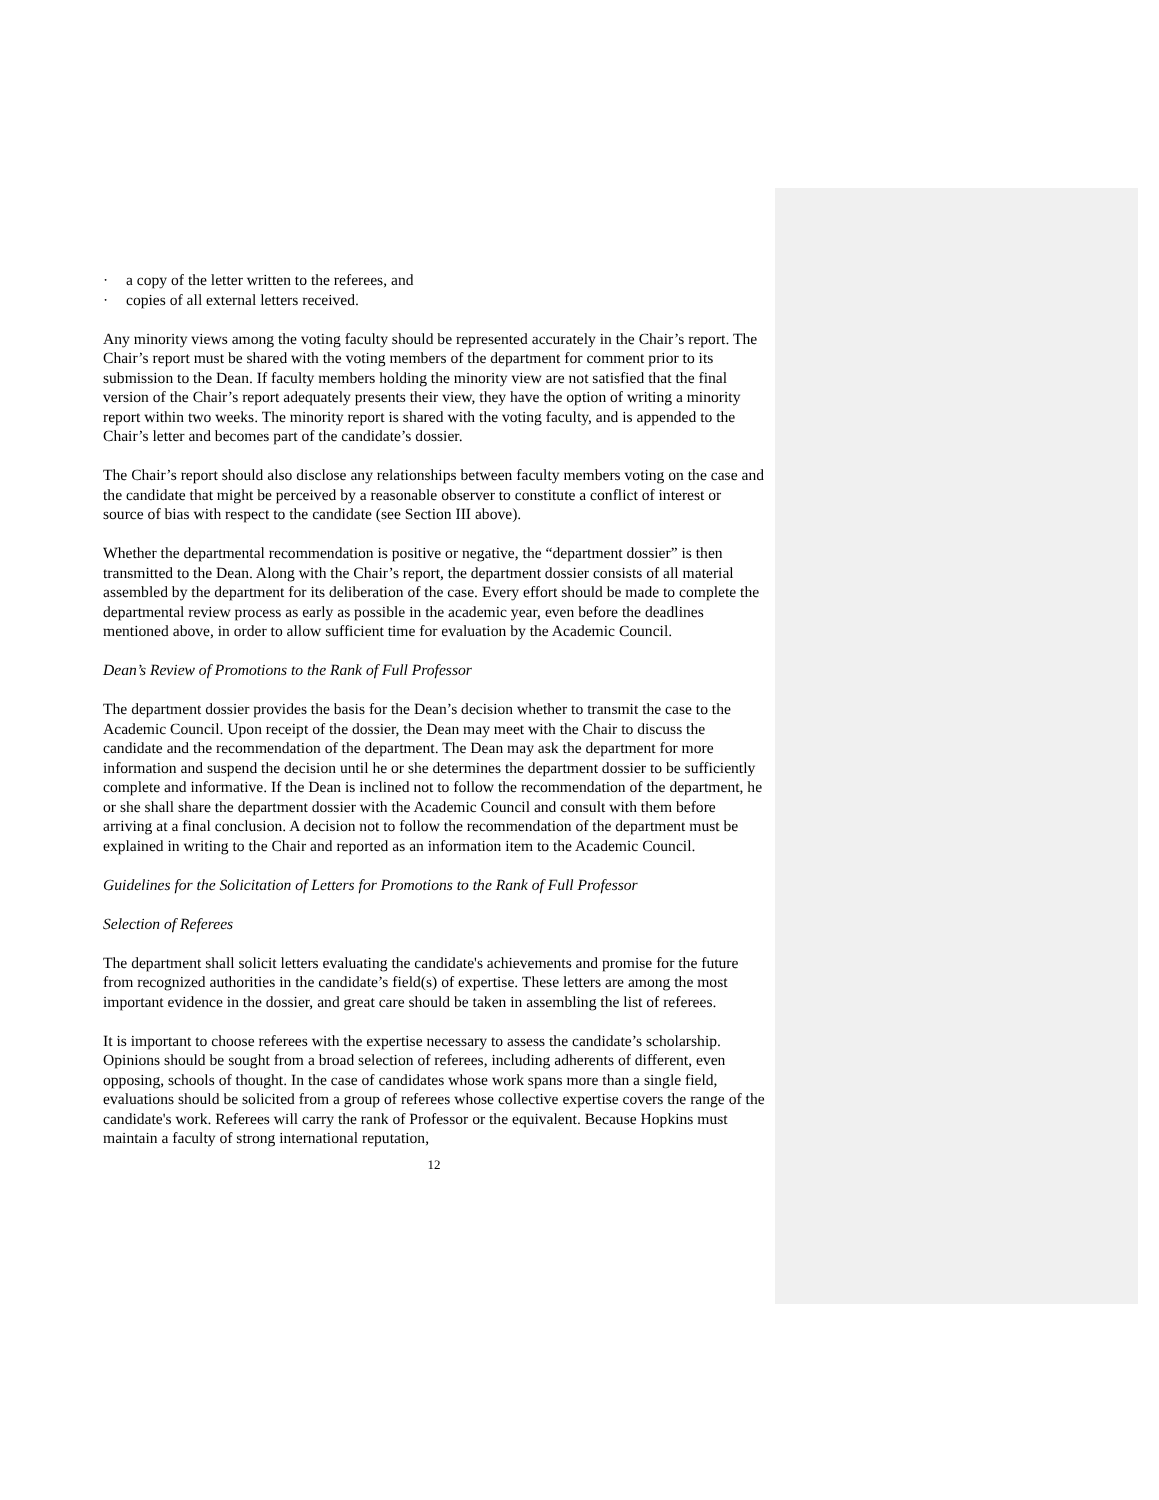· a copy of the letter written to the referees, and
· copies of all external letters received.
Any minority views among the voting faculty should be represented accurately in the Chair’s report. The Chair’s report must be shared with the voting members of the department for comment prior to its submission to the Dean. If faculty members holding the minority view are not satisfied that the final version of the Chair’s report adequately presents their view, they have the option of writing a minority report within two weeks. The minority report is shared with the voting faculty, and is appended to the Chair’s letter and becomes part of the candidate’s dossier.
The Chair’s report should also disclose any relationships between faculty members voting on the case and the candidate that might be perceived by a reasonable observer to constitute a conflict of interest or source of bias with respect to the candidate (see Section III above).
Whether the departmental recommendation is positive or negative, the “department dossier” is then transmitted to the Dean. Along with the Chair’s report, the department dossier consists of all material assembled by the department for its deliberation of the case. Every effort should be made to complete the departmental review process as early as possible in the academic year, even before the deadlines mentioned above, in order to allow sufficient time for evaluation by the Academic Council.
Dean’s Review of Promotions to the Rank of Full Professor
The department dossier provides the basis for the Dean’s decision whether to transmit the case to the Academic Council. Upon receipt of the dossier, the Dean may meet with the Chair to discuss the candidate and the recommendation of the department. The Dean may ask the department for more information and suspend the decision until he or she determines the department dossier to be sufficiently complete and informative. If the Dean is inclined not to follow the recommendation of the department, he or she shall share the department dossier with the Academic Council and consult with them before arriving at a final conclusion. A decision not to follow the recommendation of the department must be explained in writing to the Chair and reported as an information item to the Academic Council.
Guidelines for the Solicitation of Letters for Promotions to the Rank of Full Professor
Selection of Referees
The department shall solicit letters evaluating the candidate's achievements and promise for the future from recognized authorities in the candidate’s field(s) of expertise. These letters are among the most important evidence in the dossier, and great care should be taken in assembling the list of referees.
It is important to choose referees with the expertise necessary to assess the candidate’s scholarship. Opinions should be sought from a broad selection of referees, including adherents of different, even opposing, schools of thought. In the case of candidates whose work spans more than a single field, evaluations should be solicited from a group of referees whose collective expertise covers the range of the candidate's work. Referees will carry the rank of Professor or the equivalent. Because Hopkins must maintain a faculty of strong international reputation,
12